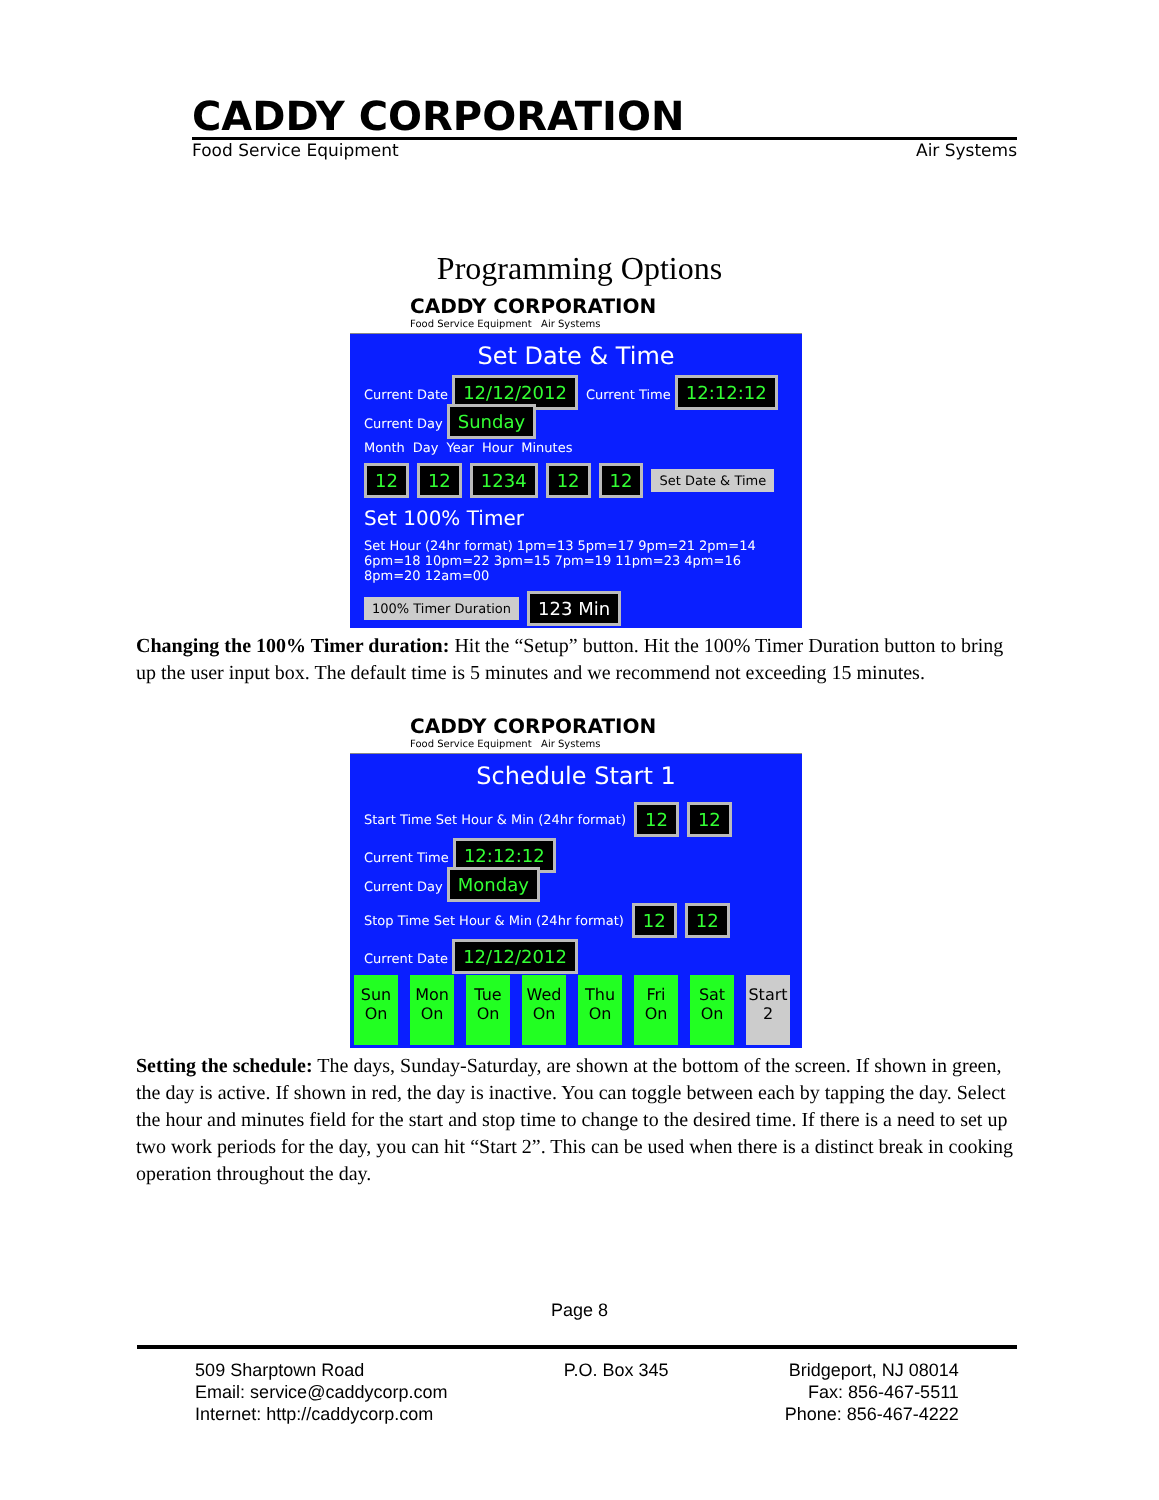CADDY CORPORATION
Food Service Equipment Air Systems
Programming Options
CADDY CORPORATION
Food Service Equipment Air Systems
Set Date & Time
Current Date 12/12/2012 Current Time 12:12:12 Current Day Sunday
Month Day Year Hour Minutes
12 12 1234 12 12 Set Date & Time
Set 100% Timer Set Hour (24hr format) 1pm=13 5pm=17 9pm=21 2pm=14 6pm=18 10pm=22 3pm=15 7pm=19 11pm=23 4pm=16 8pm=20 12am=00
100% Timer Duration 123 Min
Changing the 100% Timer duration: Hit the “Setup” button. Hit the 100% Timer Duration button to bring up the user input box. The default time is 5 minutes and we recommend not exceeding 15 minutes.
CADDY CORPORATION
Food Service Equipment Air Systems
Schedule Start 1
Start Time Set Hour & Min (24hr format) 12 12 Current Time 12:12:12
Current Day Monday
Stop Time Set Hour & Min (24hr format) 12 12 Current Date 12/12/2012
Sun On
Mon On
Tue On
Wed On
Thu On
Fri On
Sat On
Start 2
Setting the schedule: The days, Sunday-Saturday, are shown at the bottom of the screen. If shown in green, the day is active. If shown in red, the day is inactive. You can toggle between each by tapping the day. Select the hour and minutes field for the start and stop time to change to the desired time. If there is a need to set up two work periods for the day, you can hit “Start 2”. This can be used when there is a distinct break in cooking operation throughout the day.
Page 8
509 Sharptown Road
Email: service@caddycorp.com
Internet: http://caddycorp.com
P.O. Box 345 Bridgeport, NJ 08014
Fax: 856-467-5511
Phone: 856-467-4222